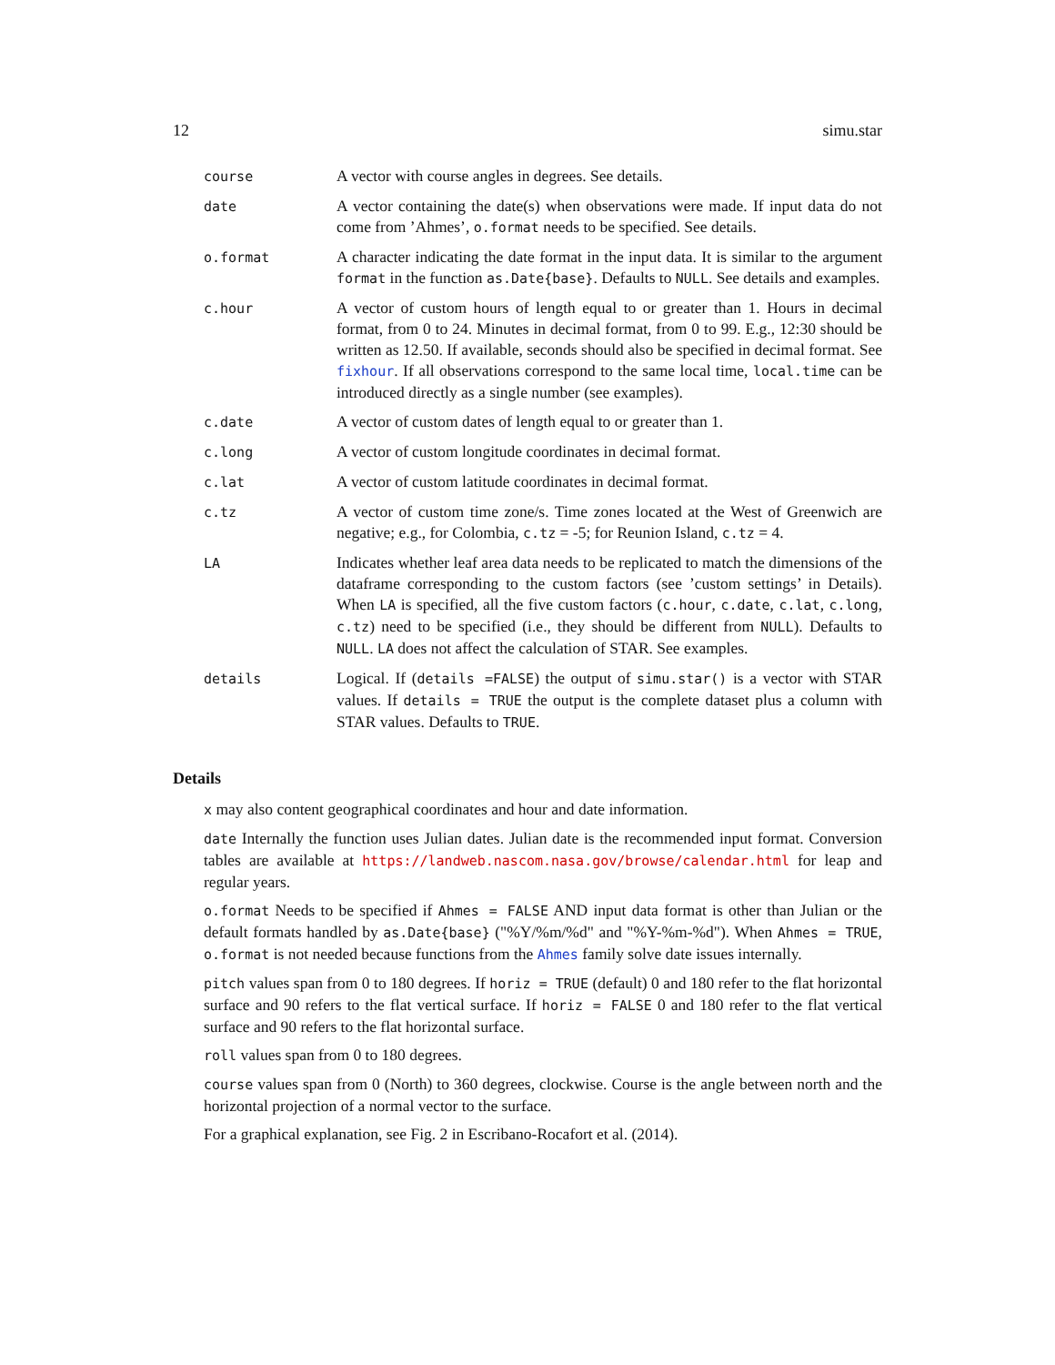12 simu.star
| course | A vector with course angles in degrees. See details. |
| date | A vector containing the date(s) when observations were made. If input data do not come from ’Ahmes’, o.format needs to be specified. See details. |
| o.format | A character indicating the date format in the input data. It is similar to the argument format in the function as.Date{base} . Defaults to NULL . See details and examples. |
| c.hour | A vector of custom hours of length equal to or greater than 1. Hours in decimal format, from 0 to 24. Minutes in decimal format, from 0 to 99. E.g., 12:30 should be written as 12.50. If available, seconds should also be specified in decimal format. See fixhour . If all observations correspond to the same local time, local.time can be introduced directly as a single number (see examples). |
| c.date | A vector of custom dates of length equal to or greater than 1. |
| c.long | A vector of custom longitude coordinates in decimal format. |
| c.lat | A vector of custom latitude coordinates in decimal format. |
| c.tz | A vector of custom time zone/s. Time zones located at the West of Greenwich are negative; e.g., for Colombia, c.tz = -5; for Reunion Island, c.tz = 4. |
| LA | Indicates whether leaf area data needs to be replicated to match the dimensions of the dataframe corresponding to the custom factors (see ’custom settings’ in Details). When LA is specified, all the five custom factors ( c.hour , c.date , c.lat , c.long , c.tz ) need to be specified (i.e., they should be different from NULL ). Defaults to NULL . LA does not affect the calculation of STAR. See examples. |
| details | Logical. If ( details =FALSE ) the output of simu.star() is a vector with STAR values. If details = TRUE the output is the complete dataset plus a column with STAR values. Defaults to TRUE . |
Details
x may also content geographical coordinates and hour and date information.
date Internally the function uses Julian dates. Julian date is the recommended input format. Conversion tables are available at https://landweb.nascom.nasa.gov/browse/calendar.html for leap and regular years.
o.format Needs to be specified if Ahmes = FALSE AND input data format is other than Julian or the default formats handled by as.Date{base} ("%Y/%m/%d" and "%Y-%m-%d"). When Ahmes = TRUE, o.format is not needed because functions from the Ahmes family solve date issues internally.
pitch values span from 0 to 180 degrees. If horiz = TRUE (default) 0 and 180 refer to the flat horizontal surface and 90 refers to the flat vertical surface. If horiz = FALSE 0 and 180 refer to the flat vertical surface and 90 refers to the flat horizontal surface.
roll values span from 0 to 180 degrees.
course values span from 0 (North) to 360 degrees, clockwise. Course is the angle between north and the horizontal projection of a normal vector to the surface.
For a graphical explanation, see Fig. 2 in Escribano-Rocafort et al. (2014).